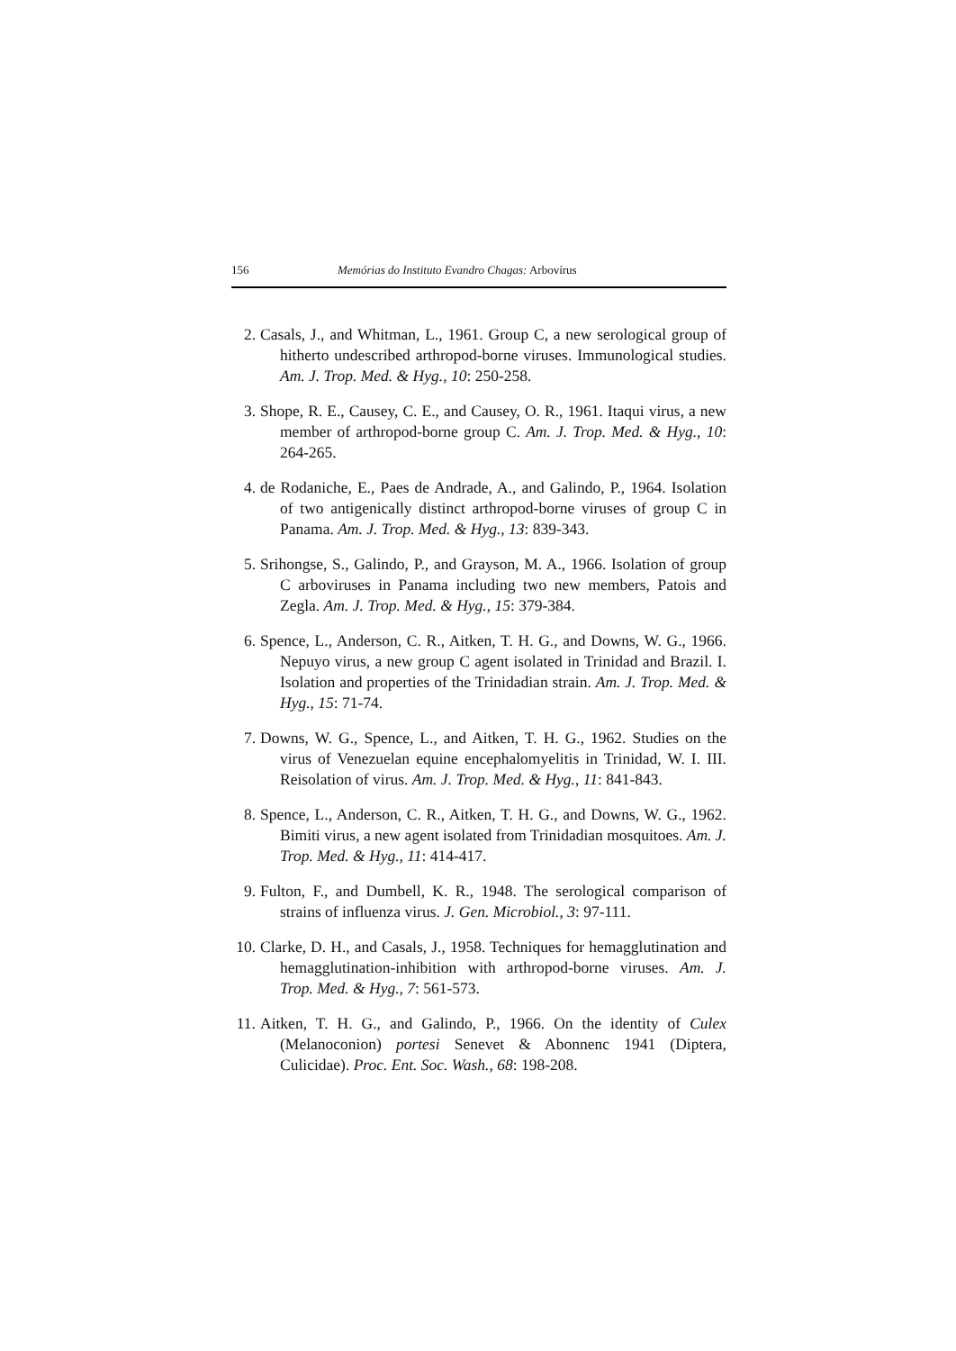156 Memórias do Instituto Evandro Chagas: Arbovírus
2. Casals, J., and Whitman, L., 1961. Group C, a new serological group of hitherto undescribed arthropod-borne viruses. Immunological studies. Am. J. Trop. Med. & Hyg., 10: 250-258.
3. Shope, R. E., Causey, C. E., and Causey, O. R., 1961. Itaqui virus, a new member of arthropod-borne group C. Am. J. Trop. Med. & Hyg., 10: 264-265.
4. de Rodaniche, E., Paes de Andrade, A., and Galindo, P., 1964. Isolation of two antigenically distinct arthropod-borne viruses of group C in Panama. Am. J. Trop. Med. & Hyg., 13: 839-343.
5. Srihongse, S., Galindo, P., and Grayson, M. A., 1966. Isolation of group C arboviruses in Panama including two new members, Patois and Zegla. Am. J. Trop. Med. & Hyg., 15: 379-384.
6. Spence, L., Anderson, C. R., Aitken, T. H. G., and Downs, W. G., 1966. Nepuyo virus, a new group C agent isolated in Trinidad and Brazil. I. Isolation and properties of the Trinidadian strain. Am. J. Trop. Med. & Hyg., 15: 71-74.
7. Downs, W. G., Spence, L., and Aitken, T. H. G., 1962. Studies on the virus of Venezuelan equine encephalomyelitis in Trinidad, W. I. III. Reisolation of virus. Am. J. Trop. Med. & Hyg., 11: 841-843.
8. Spence, L., Anderson, C. R., Aitken, T. H. G., and Downs, W. G., 1962. Bimiti virus, a new agent isolated from Trinidadian mosquitoes. Am. J. Trop. Med. & Hyg., 11: 414-417.
9. Fulton, F., and Dumbell, K. R., 1948. The serological comparison of strains of influenza virus. J. Gen. Microbiol., 3: 97-111.
10. Clarke, D. H., and Casals, J., 1958. Techniques for hemagglutination and hemagglutination-inhibition with arthropod-borne viruses. Am. J. Trop. Med. & Hyg., 7: 561-573.
11. Aitken, T. H. G., and Galindo, P., 1966. On the identity of Culex (Melanoconion) portesi Senevet & Abonnenc 1941 (Diptera, Culicidae). Proc. Ent. Soc. Wash., 68: 198-208.